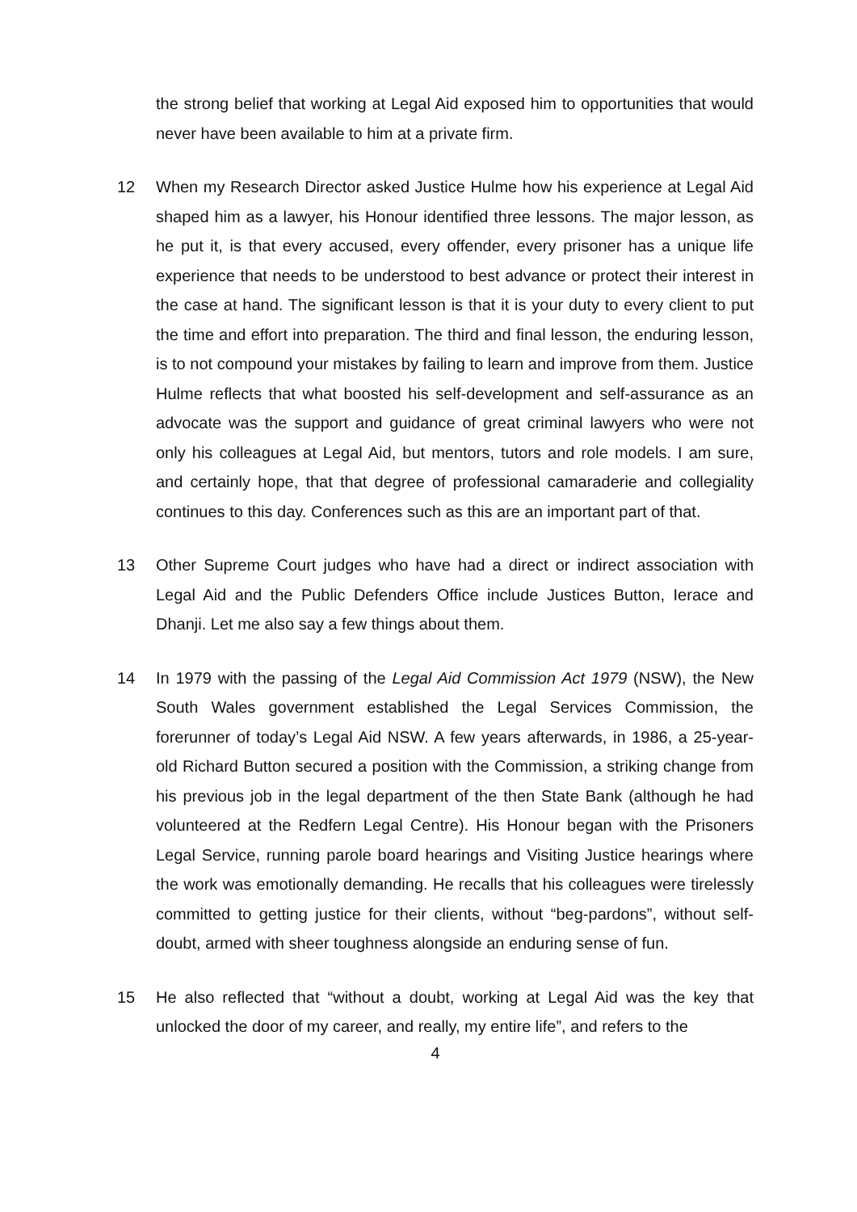the strong belief that working at Legal Aid exposed him to opportunities that would never have been available to him at a private firm.
12 When my Research Director asked Justice Hulme how his experience at Legal Aid shaped him as a lawyer, his Honour identified three lessons. The major lesson, as he put it, is that every accused, every offender, every prisoner has a unique life experience that needs to be understood to best advance or protect their interest in the case at hand. The significant lesson is that it is your duty to every client to put the time and effort into preparation. The third and final lesson, the enduring lesson, is to not compound your mistakes by failing to learn and improve from them. Justice Hulme reflects that what boosted his self-development and self-assurance as an advocate was the support and guidance of great criminal lawyers who were not only his colleagues at Legal Aid, but mentors, tutors and role models. I am sure, and certainly hope, that that degree of professional camaraderie and collegiality continues to this day. Conferences such as this are an important part of that.
13 Other Supreme Court judges who have had a direct or indirect association with Legal Aid and the Public Defenders Office include Justices Button, Ierace and Dhanji. Let me also say a few things about them.
14 In 1979 with the passing of the Legal Aid Commission Act 1979 (NSW), the New South Wales government established the Legal Services Commission, the forerunner of today’s Legal Aid NSW. A few years afterwards, in 1986, a 25-year-old Richard Button secured a position with the Commission, a striking change from his previous job in the legal department of the then State Bank (although he had volunteered at the Redfern Legal Centre). His Honour began with the Prisoners Legal Service, running parole board hearings and Visiting Justice hearings where the work was emotionally demanding. He recalls that his colleagues were tirelessly committed to getting justice for their clients, without “beg-pardons”, without self-doubt, armed with sheer toughness alongside an enduring sense of fun.
15 He also reflected that “without a doubt, working at Legal Aid was the key that unlocked the door of my career, and really, my entire life”, and refers to the
4